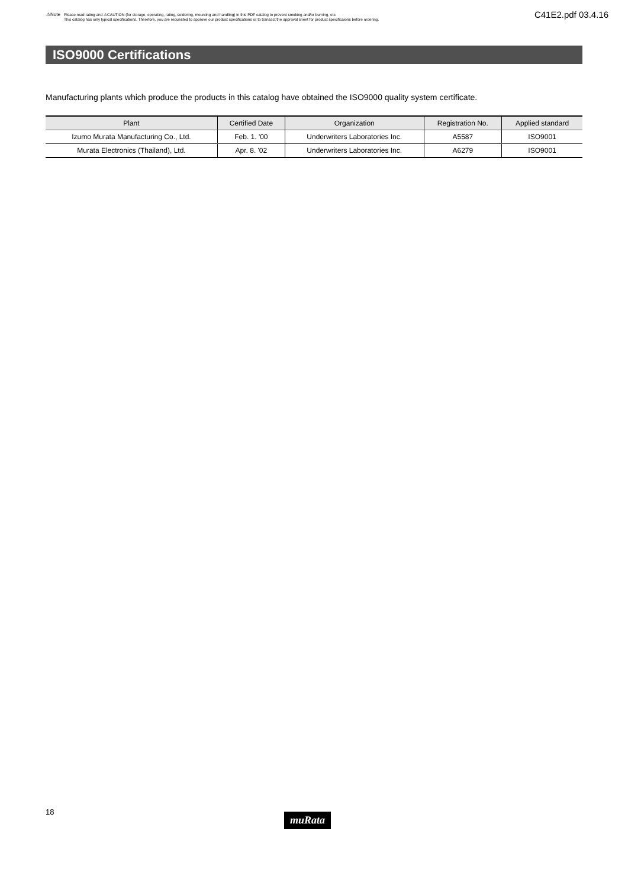⚠Note
Please read rating and ⚠CAUTION (for storage, operating, rating, soldering, mounting and handling) in this PDF catalog to prevent smoking and/or burning, etc.
This catalog has only typical specifications. Therefore, you are requested to approve our product specifications or to transact the approval sheet for product specificaions before ordering.
C41E2.pdf 03.4.16
ISO9000 Certifications
Manufacturing plants which produce the products in this catalog have obtained the ISO9000 quality system certificate.
| Plant | Certified Date | Organization | Registration No. | Applied standard |
| --- | --- | --- | --- | --- |
| Izumo Murata Manufacturing Co., Ltd. | Feb. 1. '00 | Underwriters Laboratories Inc. | A5587 | ISO9001 |
| Murata Electronics (Thailand), Ltd. | Apr. 8. '02 | Underwriters Laboratories Inc. | A6279 | ISO9001 |
18 muRata